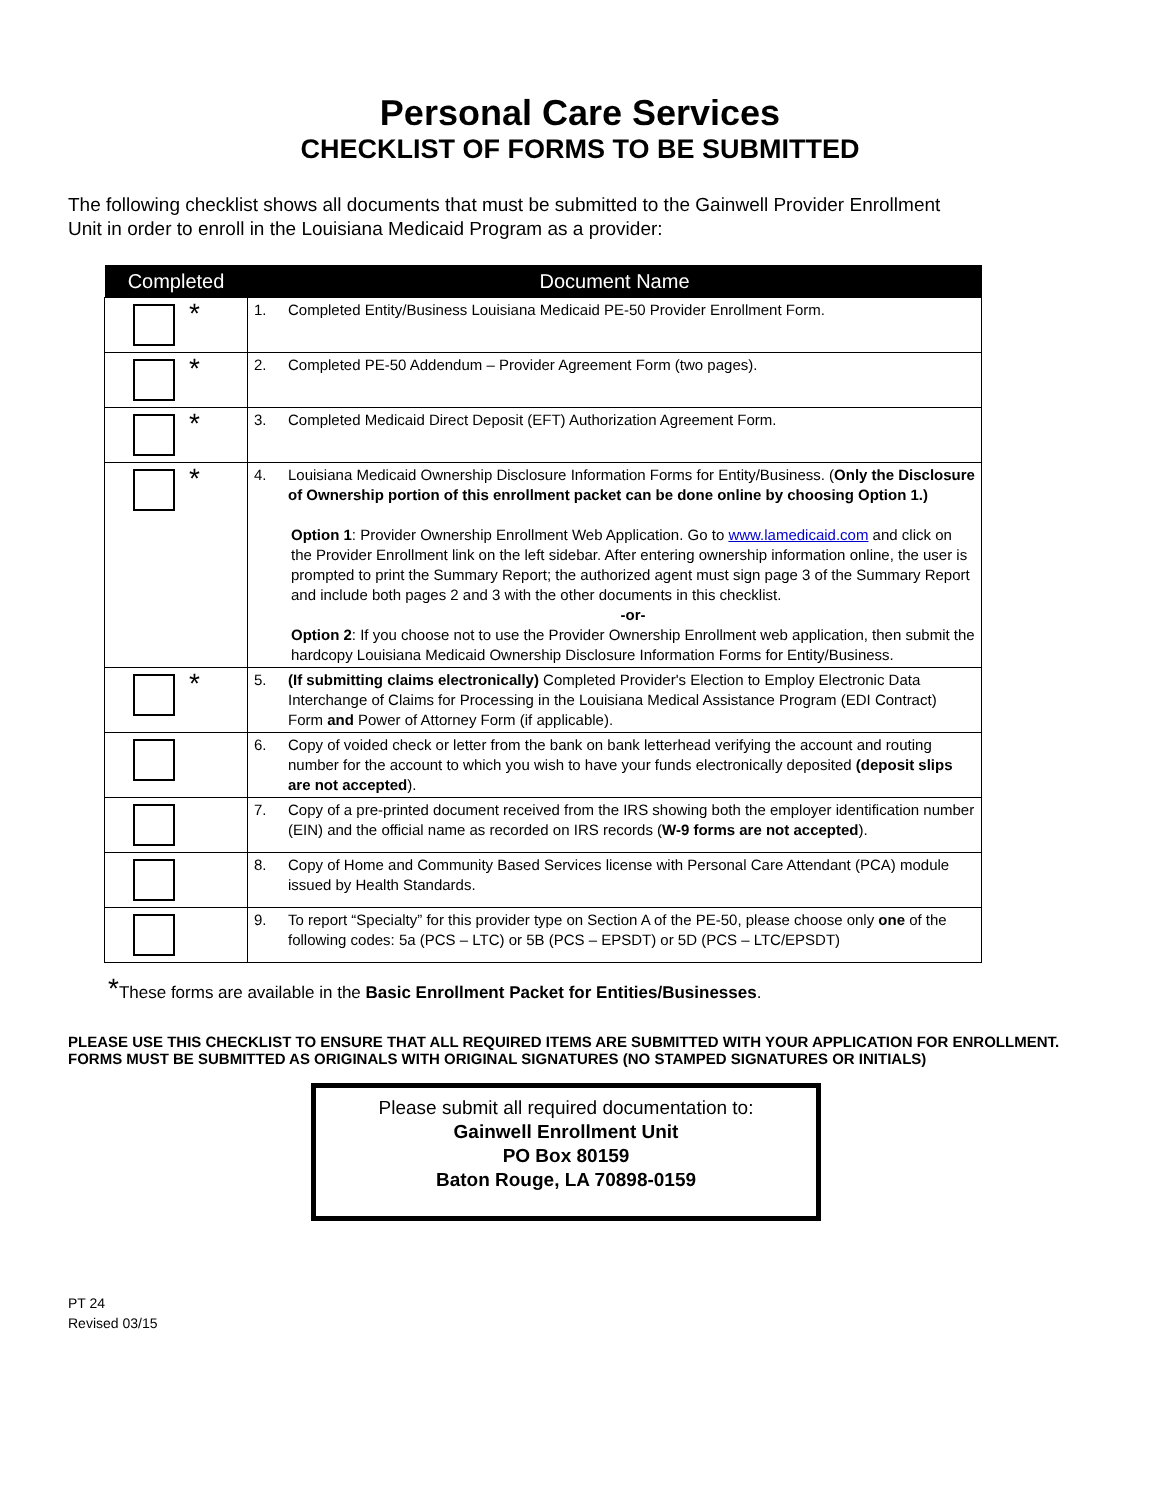Personal Care Services
CHECKLIST OF FORMS TO BE SUBMITTED
The following checklist shows all documents that must be submitted to the Gainwell Provider Enrollment Unit in order to enroll in the Louisiana Medicaid Program as a provider:
| Completed | Document Name |
| --- | --- |
| * | 1. Completed Entity/Business Louisiana Medicaid PE-50 Provider Enrollment Form. |
| * | 2. Completed PE-50 Addendum – Provider Agreement Form (two pages). |
| * | 3. Completed Medicaid Direct Deposit (EFT) Authorization Agreement Form. |
| * | 4. Louisiana Medicaid Ownership Disclosure Information Forms for Entity/Business. ( Only the Disclosure of Ownership portion of this enrollment packet can be done online by choosing Option 1.) Option 1 : Provider Ownership Enrollment Web Application. Go to www.lamedicaid.com and click on the Provider Enrollment link on the left sidebar. After entering ownership information online, the user is prompted to print the Summary Report; the authorized agent must sign page 3 of the Summary Report and include both pages 2 and 3 with the other documents in this checklist. -or- Option 2 : If you choose not to use the Provider Ownership Enrollment web application, then submit the hardcopy Louisiana Medicaid Ownership Disclosure Information Forms for Entity/Business. |
| * | 5. (If submitting claims electronically) Completed Provider's Election to Employ Electronic Data Interchange of Claims for Processing in the Louisiana Medical Assistance Program (EDI Contract) Form and Power of Attorney Form (if applicable). |
| | 6. Copy of voided check or letter from the bank on bank letterhead verifying the account and routing number for the account to which you wish to have your funds electronically deposited (deposit slips are not accepted ). |
| | 7. Copy of a pre-printed document received from the IRS showing both the employer identification number (EIN) and the official name as recorded on IRS records ( W-9 forms are not accepted ). |
| | 8. Copy of Home and Community Based Services license with Personal Care Attendant (PCA) module issued by Health Standards. |
| | 9. To report “Specialty” for this provider type on Section A of the PE-50, please choose only one of the following codes: 5a (PCS – LTC) or 5B (PCS – EPSDT) or 5D (PCS – LTC/EPSDT) |
*These forms are available in the Basic Enrollment Packet for Entities/Businesses.
PLEASE USE THIS CHECKLIST TO ENSURE THAT ALL REQUIRED ITEMS ARE SUBMITTED WITH YOUR APPLICATION FOR ENROLLMENT.
FORMS MUST BE SUBMITTED AS ORIGINALS WITH ORIGINAL SIGNATURES (NO STAMPED SIGNATURES OR INITIALS)
Please submit all required documentation to:
Gainwell Enrollment Unit
PO Box 80159
Baton Rouge, LA 70898-0159
PT 24
Revised 03/15